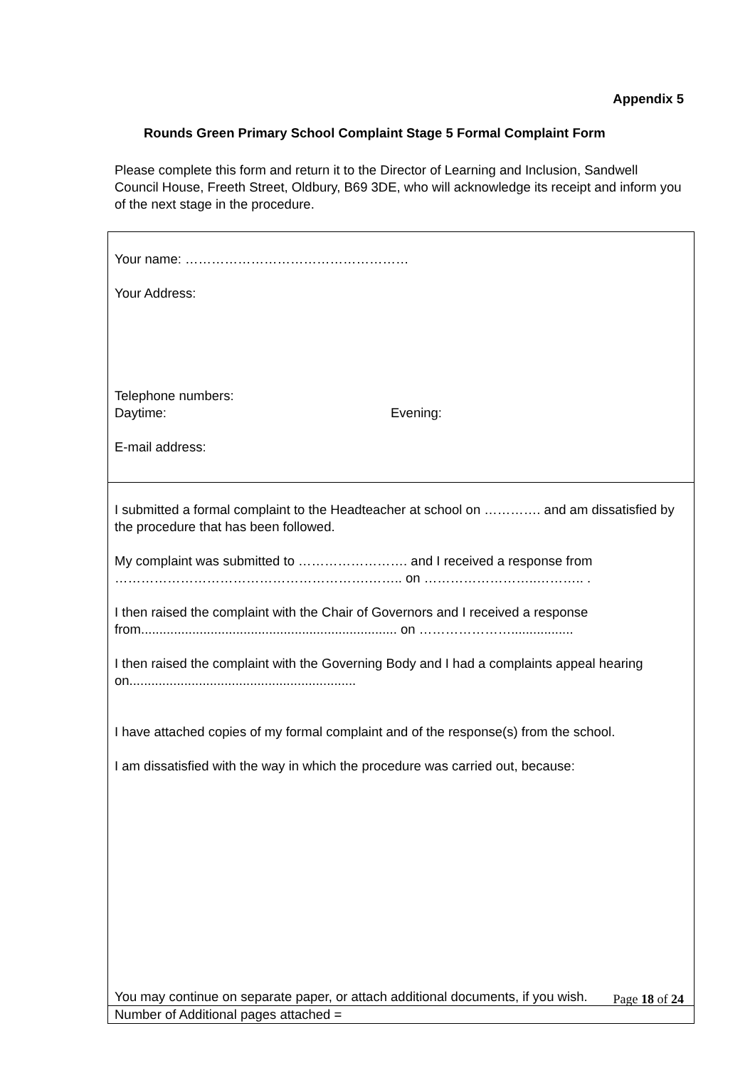Appendix 5
Rounds Green Primary School Complaint Stage 5 Formal Complaint Form
Please complete this form and return it to the Director of Learning and Inclusion, Sandwell Council House, Freeth Street, Oldbury, B69 3DE, who will acknowledge its receipt and inform you of the next stage in the procedure.
| Your name: …………………………………………… Your Address: Telephone numbers: Daytime: Evening: E-mail address: |
| I submitted a formal complaint to the Headteacher at school on …………. and am dissatisfied by the procedure that has been followed. My complaint was submitted to ……………………. and I received a response from ………………………………………………….…….. on ……………………..……….. . I then raised the complaint with the Chair of Governors and I received a response from...................................................................... on …………………................. I then raised the complaint with the Governing Body and I had a complaints appeal hearing on.............................................................. I have attached copies of my formal complaint and of the response(s) from the school. I am dissatisfied with the way in which the procedure was carried out, because: You may continue on separate paper, or attach additional documents, if you wish. |
| Number of Additional pages attached = |
Page 18 of 24